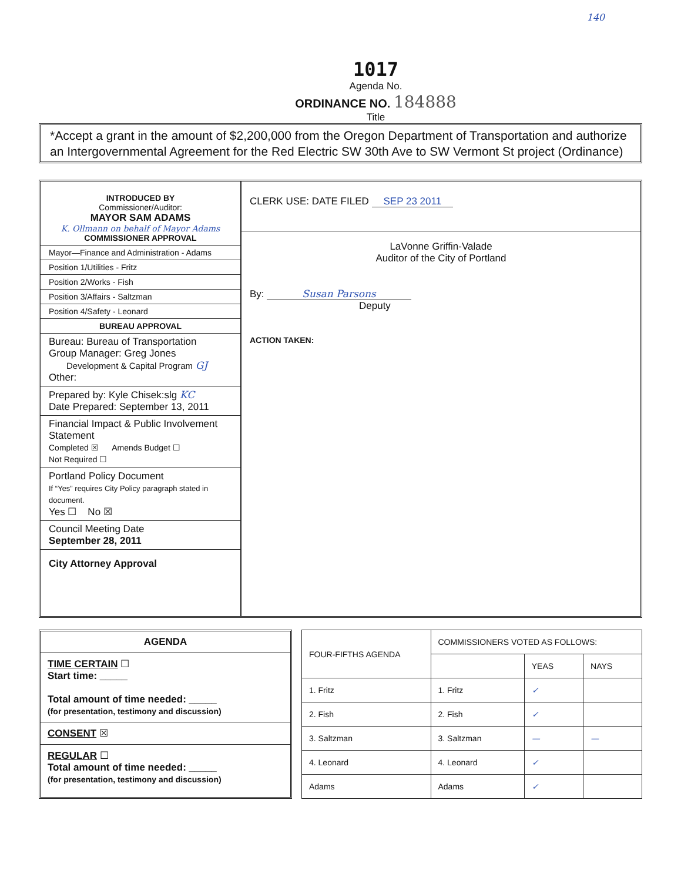140
1017
Agenda No.
ORDINANCE NO. 184888
Title
*Accept a grant in the amount of $2,200,000 from the Oregon Department of Transportation and authorize an Intergovernmental Agreement for the Red Electric SW 30th Ave to SW Vermont St project (Ordinance)
INTRODUCED BY
Commissioner/Auditor:
MAYOR SAM ADAMS
K. Ollmann on behalf of Mayor Adams
COMMISSIONER APPROVAL
Mayor—Finance and Administration - Adams
Position 1/Utilities - Fritz
Position 2/Works - Fish
Position 3/Affairs - Saltzman
Position 4/Safety - Leonard
BUREAU APPROVAL
Bureau: Bureau of Transportation
Group Manager: Greg Jones
Development & Capital Program GJ
Other:
Prepared by: Kyle Chisek:slg KC
Date Prepared: September 13, 2011
Financial Impact & Public Involvement Statement
Completed ☒ Amends Budget ☐
Not Required ☐
Portland Policy Document
If “Yes” requires City Policy paragraph stated in document.
Yes ☐ No ☒
Council Meeting Date
September 28, 2011
City Attorney Approval
CLERK USE: DATE FILED SEP 23 2011
LaVonne Griffin-Valade
Auditor of the City of Portland
By: Susan Parsons
Deputy
ACTION TAKEN:
AGENDA
TIME CERTAIN ☐
Start time: _____
Total amount of time needed: _____
(for presentation, testimony and discussion)
CONSENT ☒
REGULAR ☐
Total amount of time needed: _____
(for presentation, testimony and discussion)
| FOUR-FIFTHS AGENDA | COMMISSIONERS VOTED AS FOLLOWS: | | |
| --- | --- | --- | --- |
| | | YEAS | NAYS |
| 1. Fritz | 1. Fritz | ✓ | |
| 2. Fish | 2. Fish | ✓ | |
| 3. Saltzman | 3. Saltzman | — | — |
| 4. Leonard | 4. Leonard | ✓ | |
| Adams | Adams | ✓ | |